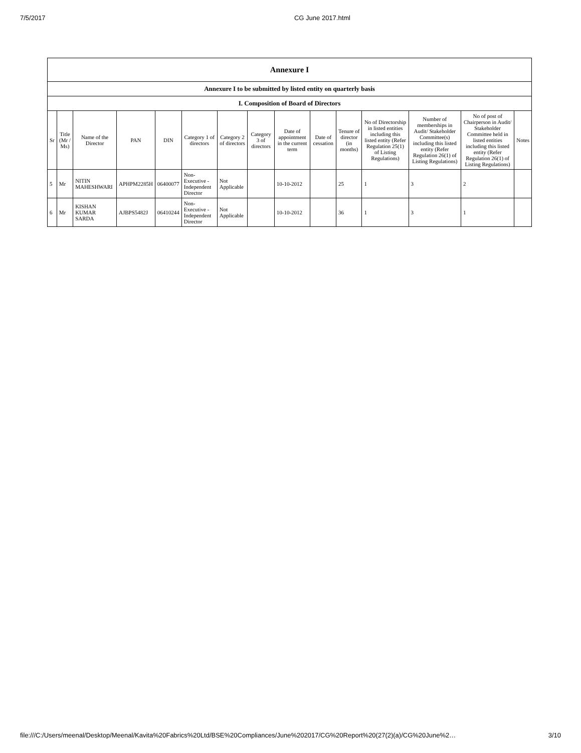7/5/2017 CG June 2017.html
| Annexure I | | | | | | | | | | | | | | |
| --- | --- | --- | --- | --- | --- | --- | --- | --- | --- | --- | --- | --- | --- | --- |
| Annexure I to be submitted by listed entity on quarterly basis | | | | | | | | | | | | | | |
| I. Composition of Board of Directors | | | | | | | | | | | | | | |
| Sr | Title (Mr / Ms) | Name of the Director | PAN | DIN | Category 1 of directors | Category 2 of directors | Category 3 of directors | Date of appointment in the current term | Date of cessation | Tenure of director (in months) | No of Directorship in listed entities including this listed entity (Refer Regulation 25(1) of Listing Regulations) | Number of memberships in Audit/ Stakeholder Committee(s) including this listed entity (Refer Regulation 26(1) of Listing Regulations) | No of post of Chairperson in Audit/ Stakeholder Committee held in listed entities including this listed entity (Refer Regulation 26(1) of Listing Regulations) | Notes |
| 5 | Mr | NITIN MAHESHWARI | APHPM2285H | 06400077 | Non-Executive - Independent Director | Not Applicable | | 10-10-2012 | | 25 | 1 | 3 | 2 | |
| 6 | Mr | KISHAN KUMAR SARDA | AJBPS5482J | 06410244 | Non-Executive - Independent Director | Not Applicable | | 10-10-2012 | | 36 | 1 | 3 | 1 | |
file:///C:/Users/meenal/Desktop/Meenal/Kavita%20Fabrics%20Ltd/BSE%20Compliances/June%202017/CG%20Report%20(27(2)(a)/CG%20June%2… 3/10